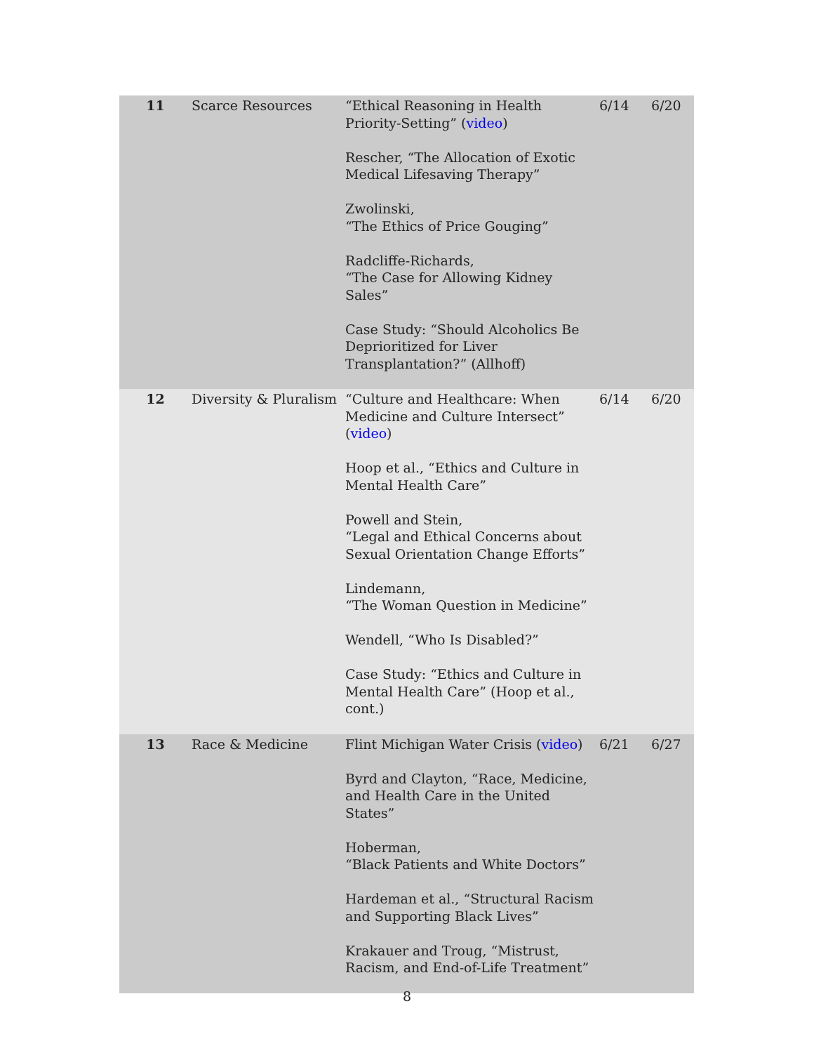| 11 | Scarce Resources | “Ethical Reasoning in Health Priority-Setting” ( video ) Rescher, “The Allocation of Exotic Medical Lifesaving Therapy” Zwolinski, “The Ethics of Price Gouging” Radcliffe-Richards, “The Case for Allowing Kidney Sales” Case Study: “Should Alcoholics Be Deprioritized for Liver Transplantation?” (Allhoff) | 6/14 | 6/20 |
| 12 | Diversity & Pluralism | “Culture and Healthcare: When Medicine and Culture Intersect” ( video ) Hoop et al., “Ethics and Culture in Mental Health Care” Powell and Stein, “Legal and Ethical Concerns about Sexual Orientation Change Efforts” Lindemann, “The Woman Question in Medicine” Wendell, “Who Is Disabled?” Case Study: “Ethics and Culture in Mental Health Care” (Hoop et al., cont.) | 6/14 | 6/20 |
| 13 | Race & Medicine | Flint Michigan Water Crisis ( video ) Byrd and Clayton, “Race, Medicine, and Health Care in the United States” Hoberman, “Black Patients and White Doctors” Hardeman et al., “Structural Racism and Supporting Black Lives” Krakauer and Troug, “Mistrust, Racism, and End-of-Life Treatment” | 6/21 | 6/27 |
8